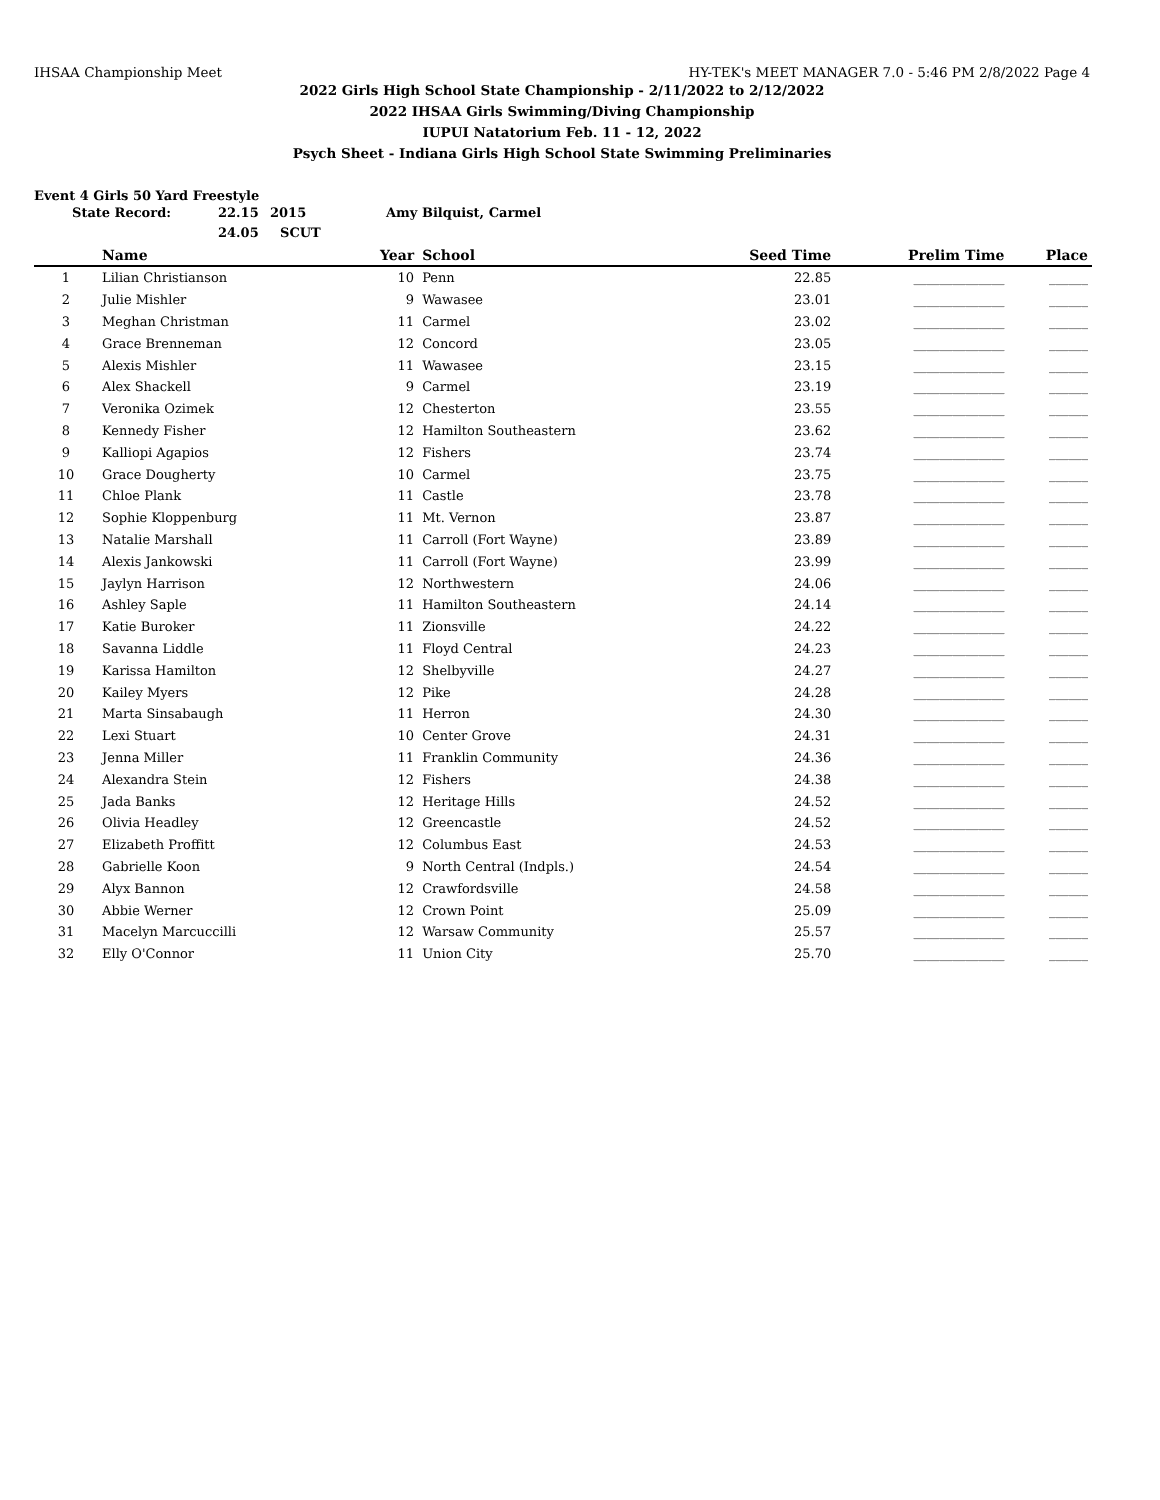IHSAA Championship Meet HY-TEK's MEET MANAGER 7.0 - 5:46 PM 2/8/2022 Page 4
2022 Girls High School State Championship - 2/11/2022 to 2/12/2022
2022 IHSAA Girls Swimming/Diving Championship
IUPUI Natatorium Feb. 11 - 12, 2022
Psych Sheet - Indiana Girls High School State Swimming Preliminaries
Event 4 Girls 50 Yard Freestyle
State Record: 22.15 2015 Amy Bilquist, Carmel
24.05 SCUT
| | Name | Year | School | Seed Time | Prelim Time | Place |
| --- | --- | --- | --- | --- | --- | --- |
| 1 | Lilian Christianson | 10 | Penn | 22.85 | ______________ | ______ |
| 2 | Julie Mishler | 9 | Wawasee | 23.01 | ______________ | ______ |
| 3 | Meghan Christman | 11 | Carmel | 23.02 | ______________ | ______ |
| 4 | Grace Brenneman | 12 | Concord | 23.05 | ______________ | ______ |
| 5 | Alexis Mishler | 11 | Wawasee | 23.15 | ______________ | ______ |
| 6 | Alex Shackell | 9 | Carmel | 23.19 | ______________ | ______ |
| 7 | Veronika Ozimek | 12 | Chesterton | 23.55 | ______________ | ______ |
| 8 | Kennedy Fisher | 12 | Hamilton Southeastern | 23.62 | ______________ | ______ |
| 9 | Kalliopi Agapios | 12 | Fishers | 23.74 | ______________ | ______ |
| 10 | Grace Dougherty | 10 | Carmel | 23.75 | ______________ | ______ |
| 11 | Chloe Plank | 11 | Castle | 23.78 | ______________ | ______ |
| 12 | Sophie Kloppenburg | 11 | Mt. Vernon | 23.87 | ______________ | ______ |
| 13 | Natalie Marshall | 11 | Carroll (Fort Wayne) | 23.89 | ______________ | ______ |
| 14 | Alexis Jankowski | 11 | Carroll (Fort Wayne) | 23.99 | ______________ | ______ |
| 15 | Jaylyn Harrison | 12 | Northwestern | 24.06 | ______________ | ______ |
| 16 | Ashley Saple | 11 | Hamilton Southeastern | 24.14 | ______________ | ______ |
| 17 | Katie Buroker | 11 | Zionsville | 24.22 | ______________ | ______ |
| 18 | Savanna Liddle | 11 | Floyd Central | 24.23 | ______________ | ______ |
| 19 | Karissa Hamilton | 12 | Shelbyville | 24.27 | ______________ | ______ |
| 20 | Kailey Myers | 12 | Pike | 24.28 | ______________ | ______ |
| 21 | Marta Sinsabaugh | 11 | Herron | 24.30 | ______________ | ______ |
| 22 | Lexi Stuart | 10 | Center Grove | 24.31 | ______________ | ______ |
| 23 | Jenna Miller | 11 | Franklin Community | 24.36 | ______________ | ______ |
| 24 | Alexandra Stein | 12 | Fishers | 24.38 | ______________ | ______ |
| 25 | Jada Banks | 12 | Heritage Hills | 24.52 | ______________ | ______ |
| 26 | Olivia Headley | 12 | Greencastle | 24.52 | ______________ | ______ |
| 27 | Elizabeth Proffitt | 12 | Columbus East | 24.53 | ______________ | ______ |
| 28 | Gabrielle Koon | 9 | North Central (Indpls.) | 24.54 | ______________ | ______ |
| 29 | Alyx Bannon | 12 | Crawfordsville | 24.58 | ______________ | ______ |
| 30 | Abbie Werner | 12 | Crown Point | 25.09 | ______________ | ______ |
| 31 | Macelyn Marcuccilli | 12 | Warsaw Community | 25.57 | ______________ | ______ |
| 32 | Elly O'Connor | 11 | Union City | 25.70 | ______________ | ______ |